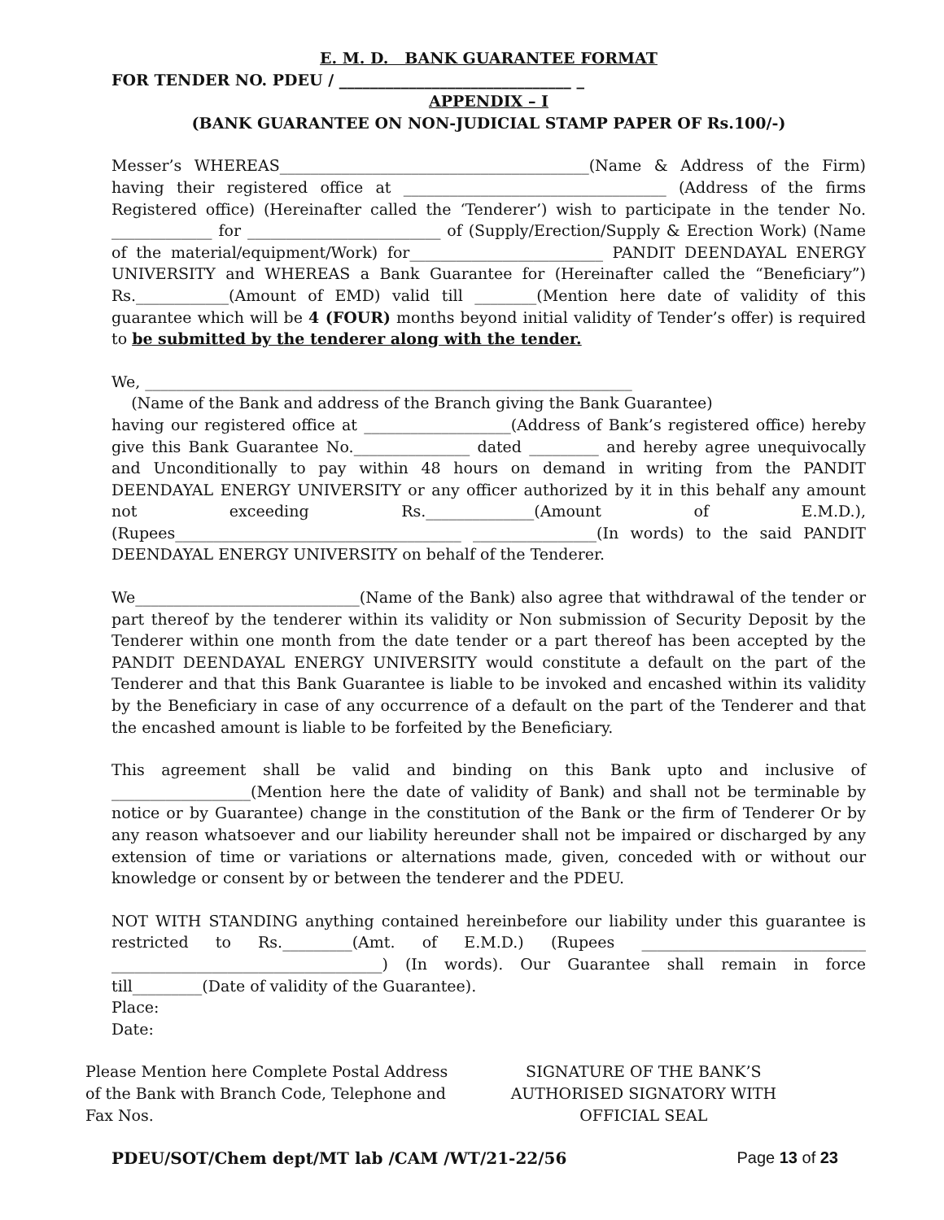E. M. D. BANK GUARANTEE FORMAT
FOR TENDER NO. PDEU / ______________________________ _
APPENDIX – I
(BANK GUARANTEE ON NON-JUDICIAL STAMP PAPER OF Rs.100/-)
Messer’s WHEREAS________________________________________(Name & Address of the Firm) having their registered office at __________________________________ (Address of the firms Registered office) (Hereinafter called the ‘Tenderer’) wish to participate in the tender No. _____________ for _________________________ of (Supply/Erection/Supply & Erection Work) (Name of the material/equipment/Work) for_________________________ PANDIT DEENDAYAL ENERGY UNIVERSITY and WHEREAS a Bank Guarantee for (Hereinafter called the “Beneficiary”) Rs.____________(Amount of EMD) valid till ________(Mention here date of validity of this guarantee which will be 4 (FOUR) months beyond initial validity of Tender’s offer) is required to be submitted by the tenderer along with the tender.
We, _______________________________________________________________
(Name of the Bank and address of the Branch giving the Bank Guarantee)
having our registered office at ___________________(Address of Bank’s registered office) hereby give this Bank Guarantee No._______________ dated _________ and hereby agree unequivocally and Unconditionally to pay within 48 hours on demand in writing from the PANDIT DEENDAYAL ENERGY UNIVERSITY or any officer authorized by it in this behalf any amount not exceeding Rs.______________(Amount of E.M.D.), (Rupees_____________________________________ ________________(In words) to the said PANDIT DEENDAYAL ENERGY UNIVERSITY on behalf of the Tenderer.
We_____________________________(Name of the Bank) also agree that withdrawal of the tender or part thereof by the tenderer within its validity or Non submission of Security Deposit by the Tenderer within one month from the date tender or a part thereof has been accepted by the PANDIT DEENDAYAL ENERGY UNIVERSITY would constitute a default on the part of the Tenderer and that this Bank Guarantee is liable to be invoked and encashed within its validity by the Beneficiary in case of any occurrence of a default on the part of the Tenderer and that the encashed amount is liable to be forfeited by the Beneficiary.
This agreement shall be valid and binding on this Bank upto and inclusive of __________________(Mention here the date of validity of Bank) and shall not be terminable by notice or by Guarantee) change in the constitution of the Bank or the firm of Tenderer Or by any reason whatsoever and our liability hereunder shall not be impaired or discharged by any extension of time or variations or alternations made, given, conceded with or without our knowledge or consent by or between the tenderer and the PDEU.
NOT WITH STANDING anything contained hereinbefore our liability under this guarantee is restricted to Rs._________(Amt. of E.M.D.) (Rupees _____________________________ ___________________________________) (In words). Our Guarantee shall remain in force till_________(Date of validity of the Guarantee).
Place:
Date:
Please Mention here Complete Postal Address
of the Bank with Branch Code, Telephone and
Fax Nos.
SIGNATURE OF THE BANK’S
AUTHORISED SIGNATORY WITH
OFFICIAL SEAL
PDEU/SOT/Chem dept/MT lab /CAM /WT/21-22/56 Page 13 of 23